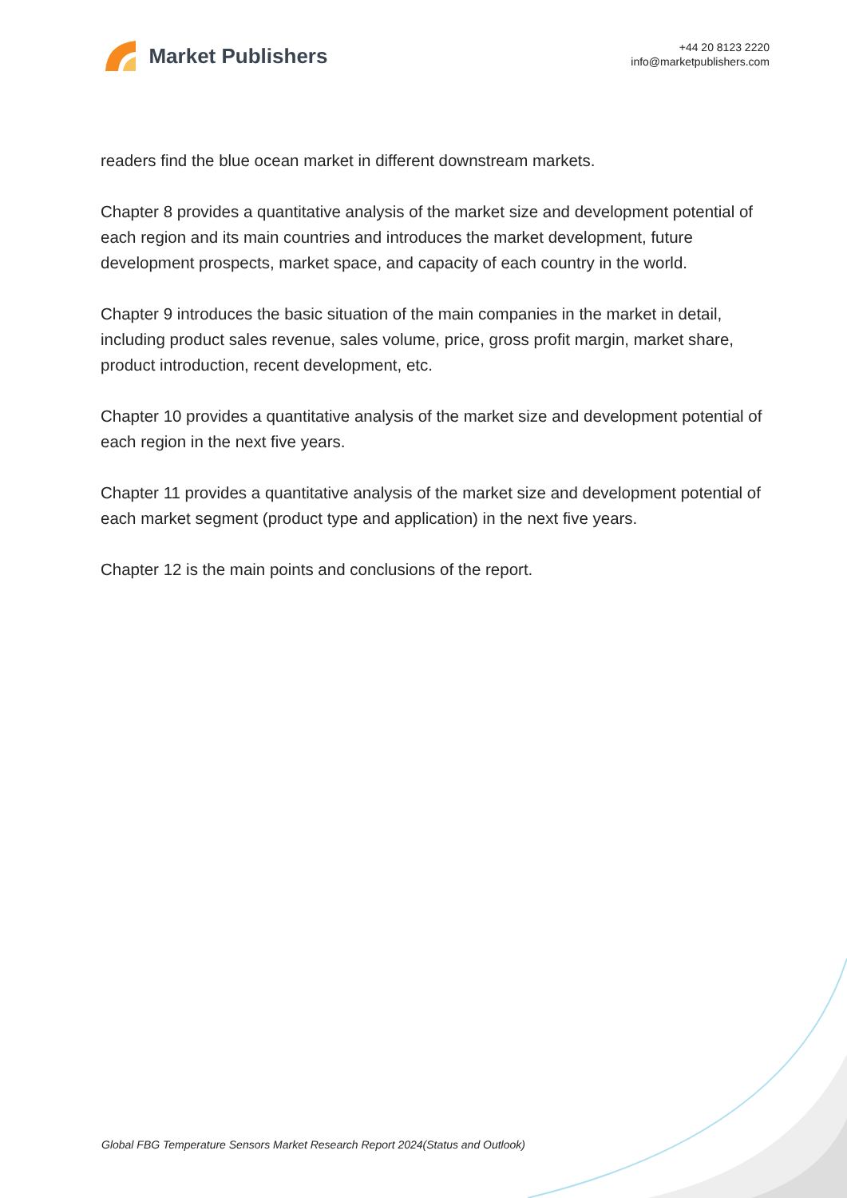Market Publishers
+44 20 8123 2220
info@marketpublishers.com
readers find the blue ocean market in different downstream markets.
Chapter 8 provides a quantitative analysis of the market size and development potential of each region and its main countries and introduces the market development, future development prospects, market space, and capacity of each country in the world.
Chapter 9 introduces the basic situation of the main companies in the market in detail, including product sales revenue, sales volume, price, gross profit margin, market share, product introduction, recent development, etc.
Chapter 10 provides a quantitative analysis of the market size and development potential of each region in the next five years.
Chapter 11 provides a quantitative analysis of the market size and development potential of each market segment (product type and application) in the next five years.
Chapter 12 is the main points and conclusions of the report.
Global FBG Temperature Sensors Market Research Report 2024(Status and Outlook)